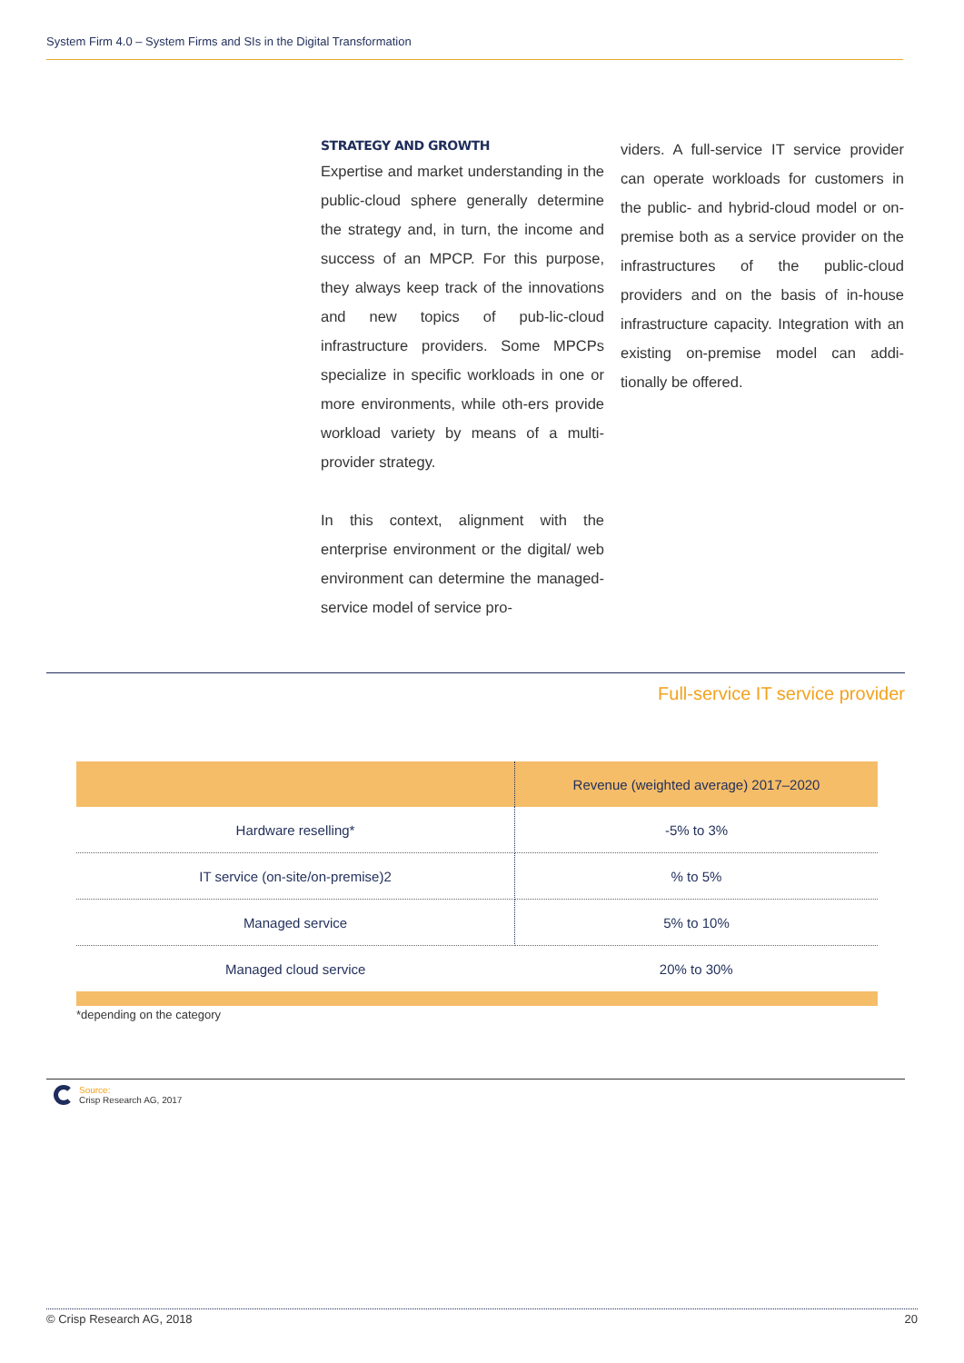System Firm 4.0 – System Firms and SIs in the Digital Transformation
STRATEGY AND GROWTH
Expertise and market understanding in the public-cloud sphere generally determine the strategy and, in turn, the income and success of an MPCP. For this purpose, they always keep track of the innovations and new topics of pub-lic-cloud infrastructure providers. Some MPCPs specialize in specific workloads in one or more environments, while oth-ers provide workload variety by means of a multi-provider strategy.
In this context, alignment with the enterprise environment or the digital/ web environment can determine the managed-service model of service pro-
viders. A full-service IT service provider can operate workloads for customers in the public- and hybrid-cloud model or on-premise both as a service provider on the infrastructures of the public-cloud providers and on the basis of in-house infrastructure capacity. Integration with an existing on-premise model can addi-tionally be offered.
Full-service IT service provider
| | Revenue (weighted average) 2017–2020 |
| --- | --- |
| Hardware reselling* | -5% to 3% |
| IT service (on-site/on-premise)2 | % to 5% |
| Managed service | 5% to 10% |
| Managed cloud service | 20% to 30% |
*depending on the category
Source:
Crisp Research AG, 2017
© Crisp Research AG, 2018 20